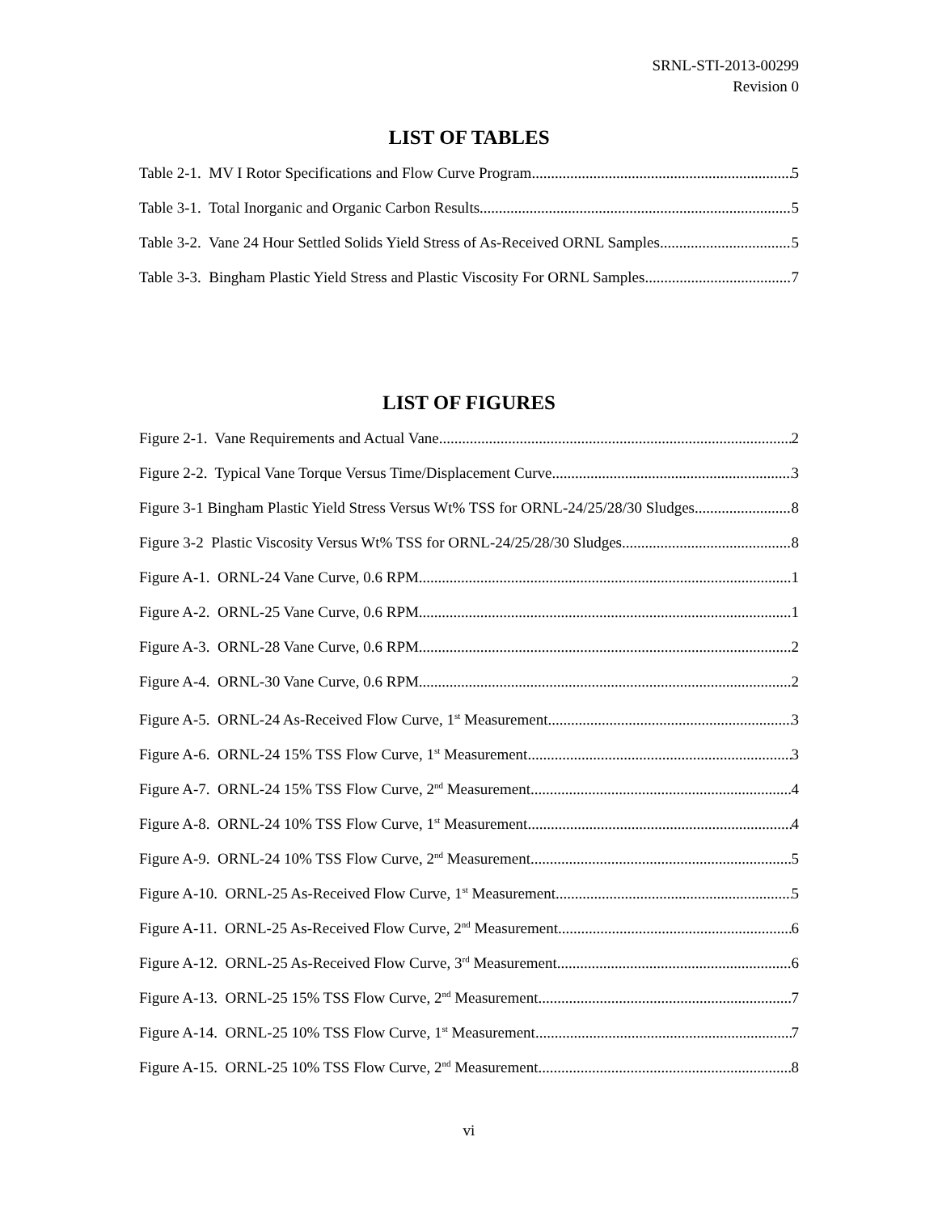SRNL-STI-2013-00299
Revision 0
LIST OF TABLES
Table 2-1. MV I Rotor Specifications and Flow Curve Program 5
Table 3-1. Total Inorganic and Organic Carbon Results 5
Table 3-2. Vane 24 Hour Settled Solids Yield Stress of As-Received ORNL Samples 5
Table 3-3. Bingham Plastic Yield Stress and Plastic Viscosity For ORNL Samples 7
LIST OF FIGURES
Figure 2-1. Vane Requirements and Actual Vane 2
Figure 2-2. Typical Vane Torque Versus Time/Displacement Curve 3
Figure 3-1 Bingham Plastic Yield Stress Versus Wt% TSS for ORNL-24/25/28/30 Sludges 8
Figure 3-2 Plastic Viscosity Versus Wt% TSS for ORNL-24/25/28/30 Sludges 8
Figure A-1. ORNL-24 Vane Curve, 0.6 RPM 1
Figure A-2. ORNL-25 Vane Curve, 0.6 RPM 1
Figure A-3. ORNL-28 Vane Curve, 0.6 RPM 2
Figure A-4. ORNL-30 Vane Curve, 0.6 RPM 2
Figure A-5. ORNL-24 As-Received Flow Curve, 1<sup>st</sup> Measurement 3
Figure A-6. ORNL-24 15% TSS Flow Curve, 1<sup>st</sup> Measurement 3
Figure A-7. ORNL-24 15% TSS Flow Curve, 2<sup>nd</sup> Measurement 4
Figure A-8. ORNL-24 10% TSS Flow Curve, 1<sup>st</sup> Measurement 4
Figure A-9. ORNL-24 10% TSS Flow Curve, 2<sup>nd</sup> Measurement 5
Figure A-10. ORNL-25 As-Received Flow Curve, 1<sup>st</sup> Measurement 5
Figure A-11. ORNL-25 As-Received Flow Curve, 2<sup>nd</sup> Measurement 6
Figure A-12. ORNL-25 As-Received Flow Curve, 3<sup>rd</sup> Measurement 6
Figure A-13. ORNL-25 15% TSS Flow Curve, 2<sup>nd</sup> Measurement 7
Figure A-14. ORNL-25 10% TSS Flow Curve, 1<sup>st</sup> Measurement 7
Figure A-15. ORNL-25 10% TSS Flow Curve, 2<sup>nd</sup> Measurement 8
vi